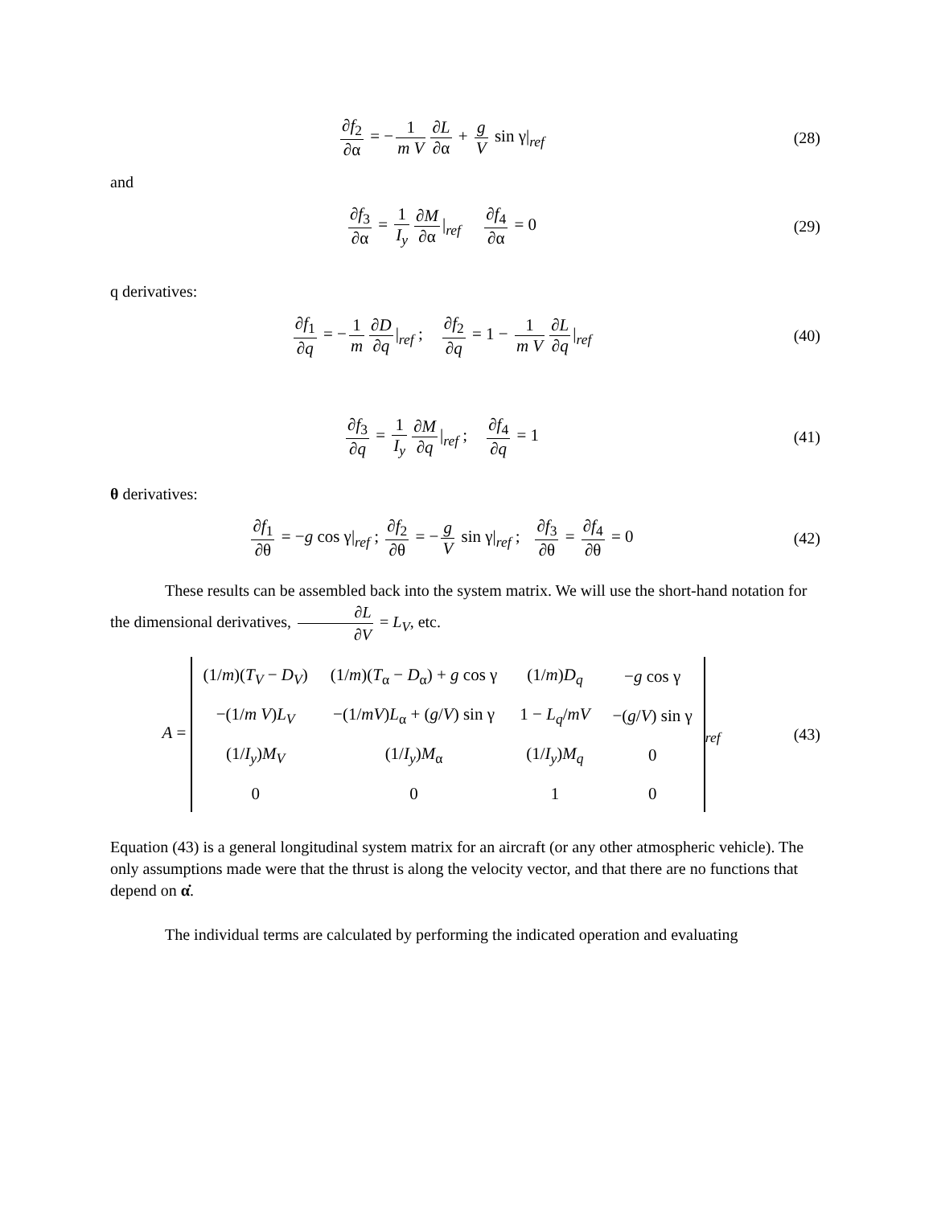∂f<sub>2</sub> ∂α = − 1 m V ∂L ∂α + g V sin γ|<sub>ref</sub>
(28)
and
∂f<sub>3</sub> ∂α = 1 I<sub>y</sub> ∂M ∂α |<sub>ref</sub> ∂f<sub>4</sub> ∂α = 0
(29)
q derivatives:
∂f<sub>1</sub> ∂q = − 1 m ∂D ∂q |<sub>ref</sub> ; ∂f<sub>2</sub> ∂q = 1 − 1 m V ∂L ∂q |<sub>ref</sub>
(40)
∂f<sub>3</sub> ∂q = 1 I<sub>y</sub> ∂M ∂q |<sub>ref</sub> ; ∂f<sub>4</sub> ∂q = 1
(41)
θ derivatives:
∂f<sub>1</sub> ∂θ = −g cos γ|<sub>ref</sub> ; ∂f<sub>2</sub> ∂θ = − g V sin γ|<sub>ref</sub> ; ∂f<sub>3</sub> ∂θ = ∂f<sub>4</sub> ∂θ = 0
(42)
These results can be assembled back into the system matrix. We will use the short-hand notation for the dimensional derivatives, ∂L ∂V = L<sub>V</sub>, etc.
A =
| (1/ m )( T<sub>V</sub> − D<sub>V</sub> ) | (1/ m )( T<sub>α</sub> − D<sub>α</sub>) + g cos γ | (1/ m ) D<sub>q</sub> | − g cos γ |
| −(1/ m V ) L<sub>V</sub> | −(1/ mV ) L<sub>α</sub> + ( g / V ) sin γ | 1 − L<sub>q</sub> / mV | −( g / V ) sin γ |
| (1/ I<sub>y</sub> ) M<sub>V</sub> | (1/ I<sub>y</sub> ) M<sub>α</sub> | (1/ I<sub>y</sub> ) M<sub>q</sub> | 0 |
| 0 | 0 | 1 | 0 |
<sub>ref</sub>
(43)
Equation (43) is a general longitudinal system matrix for an aircraft (or any other atmospheric vehicle). The only assumptions made were that the thrust is along the velocity vector, and that there are no functions that depend on α̇.
The individual terms are calculated by performing the indicated operation and evaluating